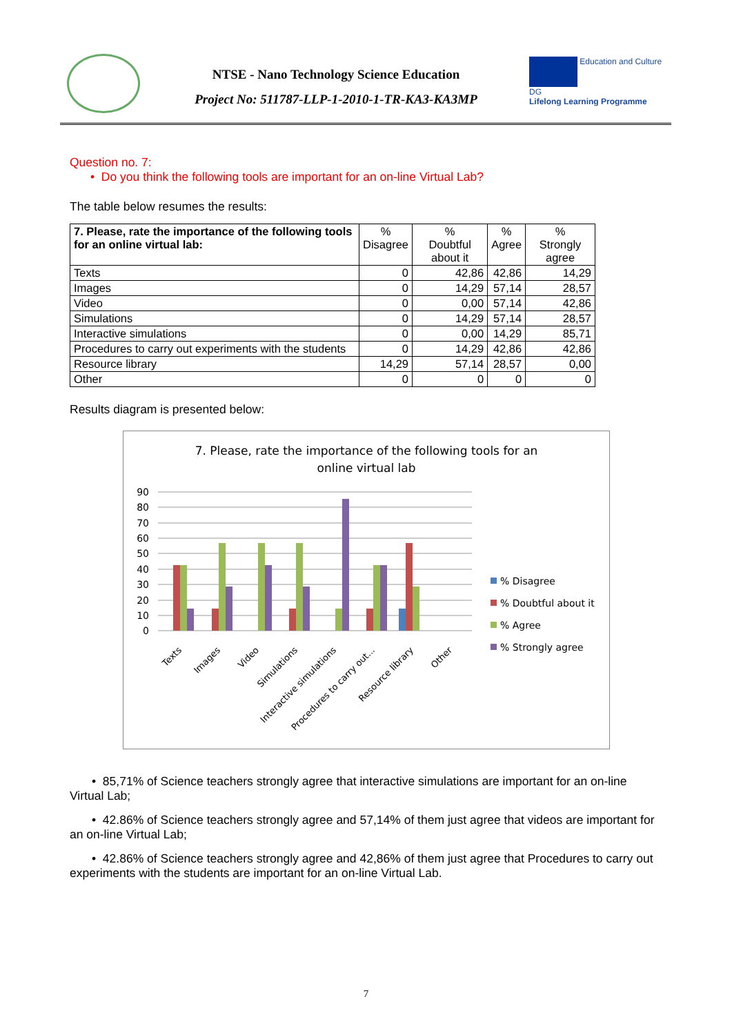NTSE - Nano Technology Science Education
Project No: 511787-LLP-1-2010-1-TR-KA3-KA3MP
Education and Culture DG
Lifelong Learning Programme
Question no. 7:
• Do you think the following tools are important for an on-line Virtual Lab?
The table below resumes the results:
| 7. Please, rate the importance of the following tools for an online virtual lab: | % Disagree | % Doubtful about it | % Agree | % Strongly agree |
| --- | --- | --- | --- | --- |
| Texts | 0 | 42,86 | 42,86 | 14,29 |
| Images | 0 | 14,29 | 57,14 | 28,57 |
| Video | 0 | 0,00 | 57,14 | 42,86 |
| Simulations | 0 | 14,29 | 57,14 | 28,57 |
| Interactive simulations | 0 | 0,00 | 14,29 | 85,71 |
| Procedures to carry out experiments with the students | 0 | 14,29 | 42,86 | 42,86 |
| Resource library | 14,29 | 57,14 | 28,57 | 0,00 |
| Other | 0 | 0 | 0 | 0 |
Results diagram is presented below:
7. Please, rate the importance of the following tools for an
online virtual lab
90
80
70
60
50
40
30
20
10
0
Texts
Images
Video
Simulations
Interactive simulations
Procedures to carry out...
Resource library
Other
% Disagree
% Doubtful about it
% Agree
% Strongly agree
• 85,71% of Science teachers strongly agree that interactive simulations are important for an on-line Virtual Lab;
• 42.86% of Science teachers strongly agree and 57,14% of them just agree that videos are important for an on-line Virtual Lab;
• 42.86% of Science teachers strongly agree and 42,86% of them just agree that Procedures to carry out experiments with the students are important for an on-line Virtual Lab.
7